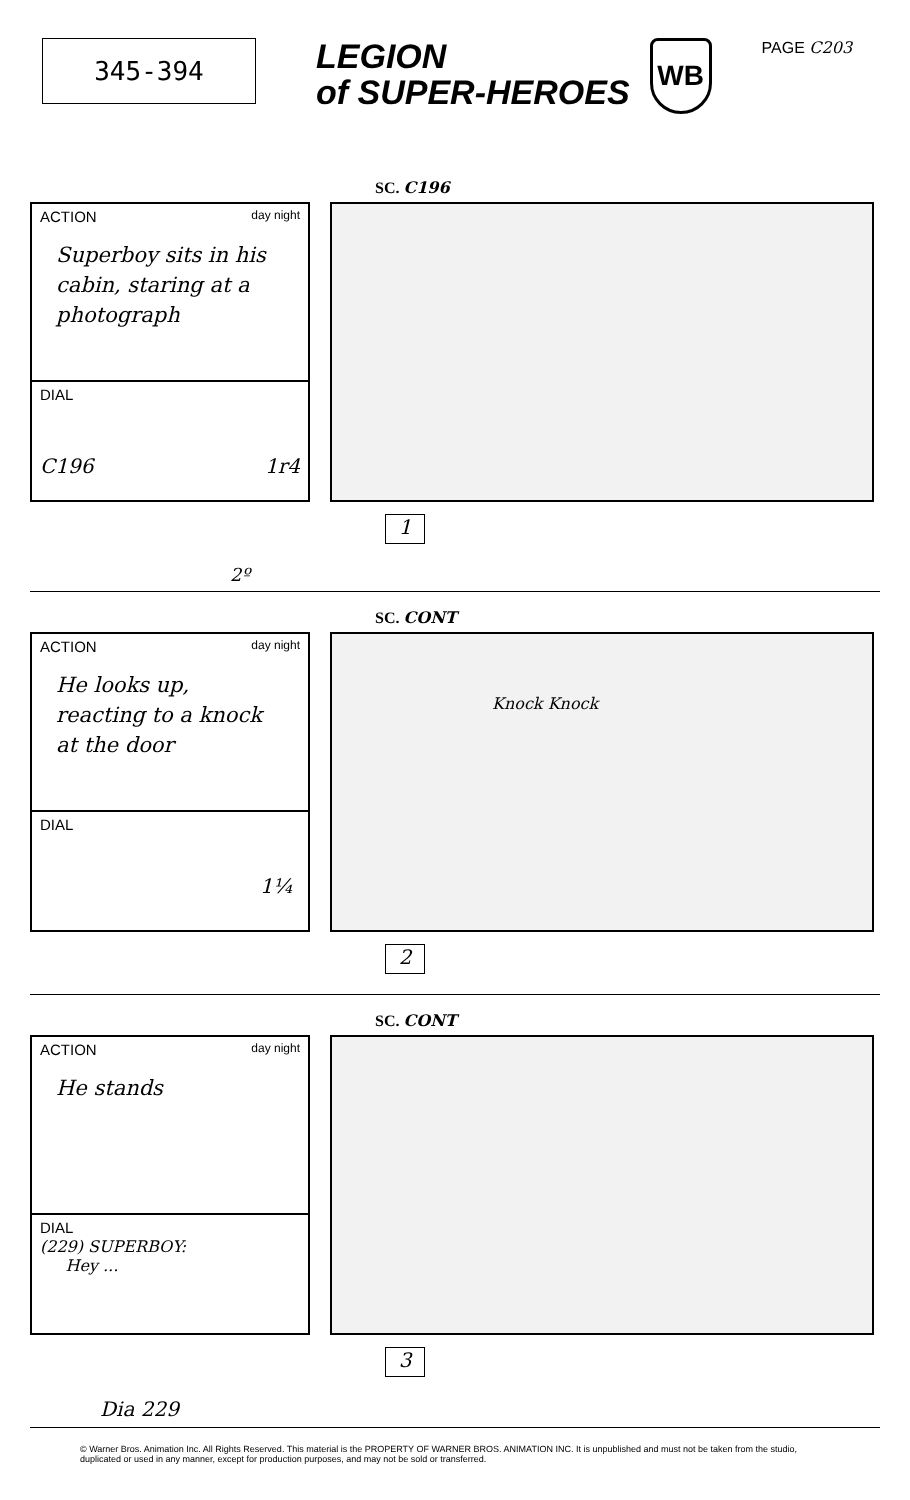345-394
LEGION
of SUPER-HEROES
WB
PAGE C203
SC. C196
ACTION day night
Superboy sits in his cabin, staring at a photograph
DIAL
C196 1r4
1
2º
SC. CONT
ACTION day night
He looks up, reacting to a knock at the door
DIAL
1¼
Knock Knock
2
SC. CONT
ACTION day night
He stands
DIAL
(229) SUPERBOY:
Hey ...
3
Dia 229
© Warner Bros. Animation Inc. All Rights Reserved. This material is the PROPERTY OF WARNER BROS. ANIMATION INC. It is unpublished and must not be taken from the studio, duplicated or used in any manner, except for production purposes, and may not be sold or transferred.